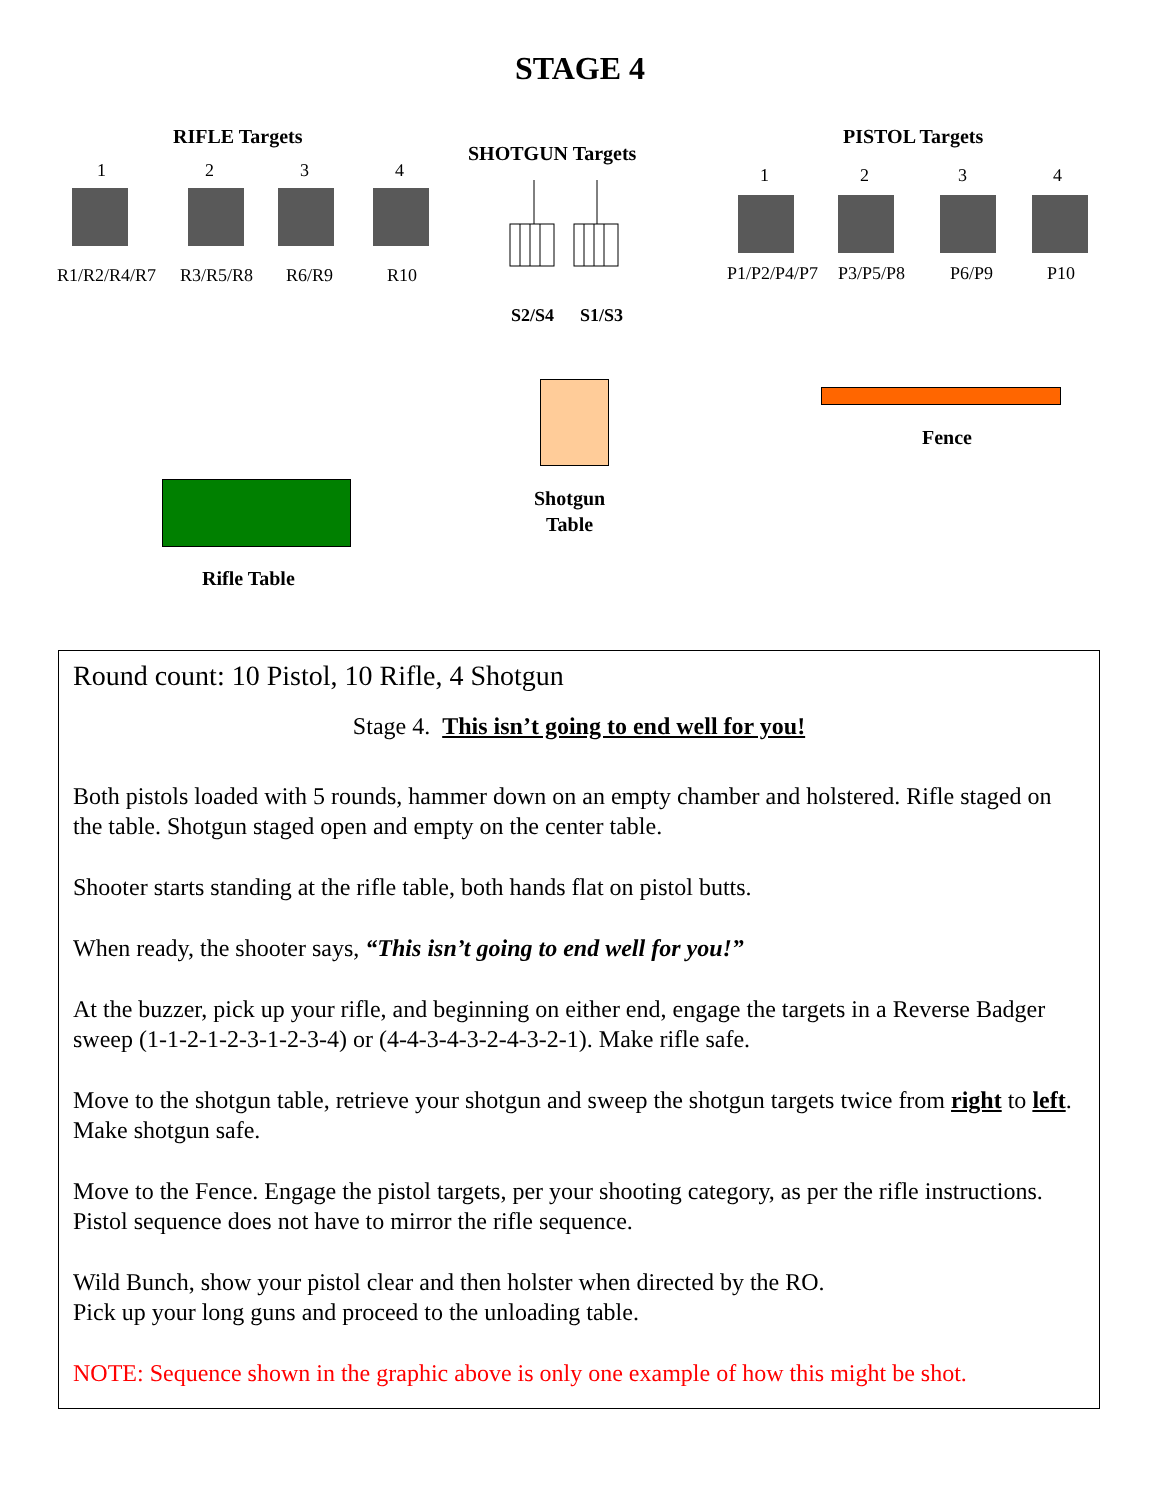STAGE 4
RIFLE Targets
1 2 3 4
R1/R2/R4/R7 R3/R5/R8 R6/R9 R10
SHOTGUN Targets
S2/S4 S1/S3
PISTOL Targets
1 2 3 4
P1/P2/P4/P7 P3/P5/P8 P6/P9 P10
Shotgun
Table
Fence
Rifle Table
Round count: 10 Pistol, 10 Rifle, 4 Shotgun
Stage 4. This isn’t going to end well for you!
Both pistols loaded with 5 rounds, hammer down on an empty chamber and holstered. Rifle staged on the table. Shotgun staged open and empty on the center table.
Shooter starts standing at the rifle table, both hands flat on pistol butts.
When ready, the shooter says, “This isn’t going to end well for you!”
At the buzzer, pick up your rifle, and beginning on either end, engage the targets in a Reverse Badger sweep (1-1-2-1-2-3-1-2-3-4) or (4-4-3-4-3-2-4-3-2-1). Make rifle safe.
Move to the shotgun table, retrieve your shotgun and sweep the shotgun targets twice from right to left. Make shotgun safe.
Move to the Fence. Engage the pistol targets, per your shooting category, as per the rifle instructions. Pistol sequence does not have to mirror the rifle sequence.
Wild Bunch, show your pistol clear and then holster when directed by the RO.
Pick up your long guns and proceed to the unloading table.
NOTE: Sequence shown in the graphic above is only one example of how this might be shot.